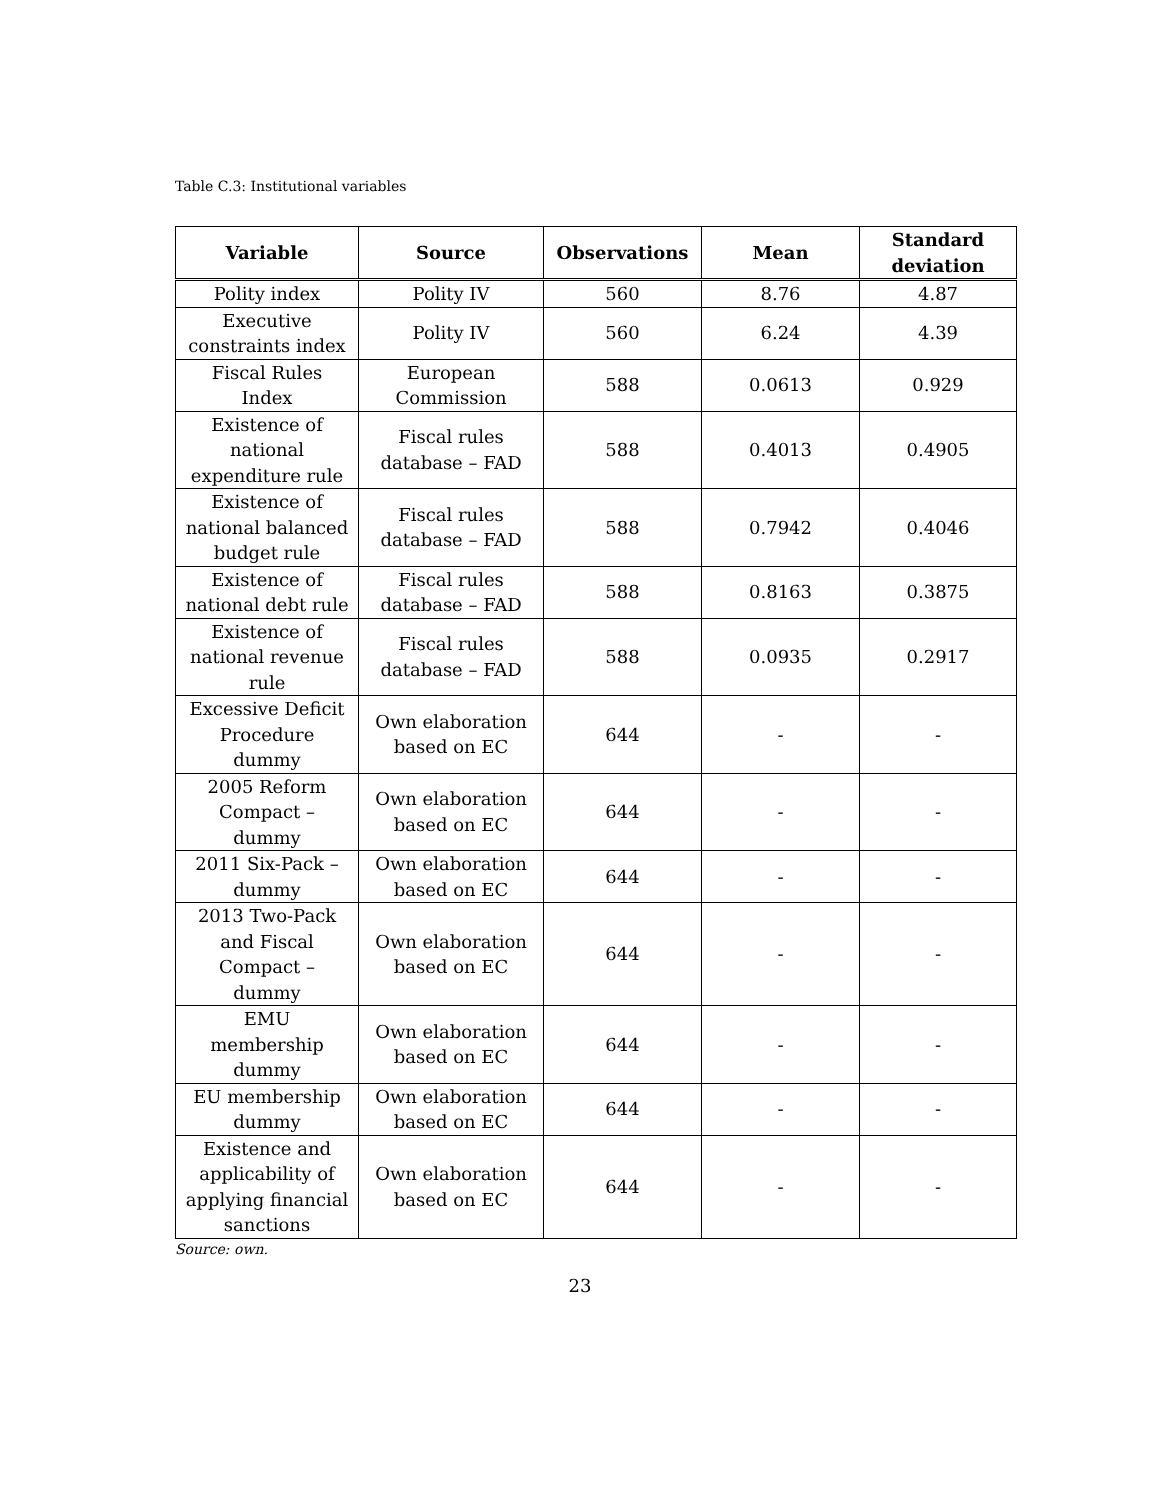Table C.3: Institutional variables
| Variable | Source | Observations | Mean | Standard deviation |
| --- | --- | --- | --- | --- |
| Polity index | Polity IV | 560 | 8.76 | 4.87 |
| Executive constraints index | Polity IV | 560 | 6.24 | 4.39 |
| Fiscal Rules Index | European Commission | 588 | 0.0613 | 0.929 |
| Existence of national expenditure rule | Fiscal rules database – FAD | 588 | 0.4013 | 0.4905 |
| Existence of national balanced budget rule | Fiscal rules database – FAD | 588 | 0.7942 | 0.4046 |
| Existence of national debt rule | Fiscal rules database – FAD | 588 | 0.8163 | 0.3875 |
| Existence of national revenue rule | Fiscal rules database – FAD | 588 | 0.0935 | 0.2917 |
| Excessive Deficit Procedure dummy | Own elaboration based on EC | 644 | - | - |
| 2005 Reform Compact – dummy | Own elaboration based on EC | 644 | - | - |
| 2011 Six-Pack – dummy | Own elaboration based on EC | 644 | - | - |
| 2013 Two-Pack and Fiscal Compact – dummy | Own elaboration based on EC | 644 | - | - |
| EMU membership dummy | Own elaboration based on EC | 644 | - | - |
| EU membership dummy | Own elaboration based on EC | 644 | - | - |
| Existence and applicability of applying financial sanctions | Own elaboration based on EC | 644 | - | - |
Source: own.
23